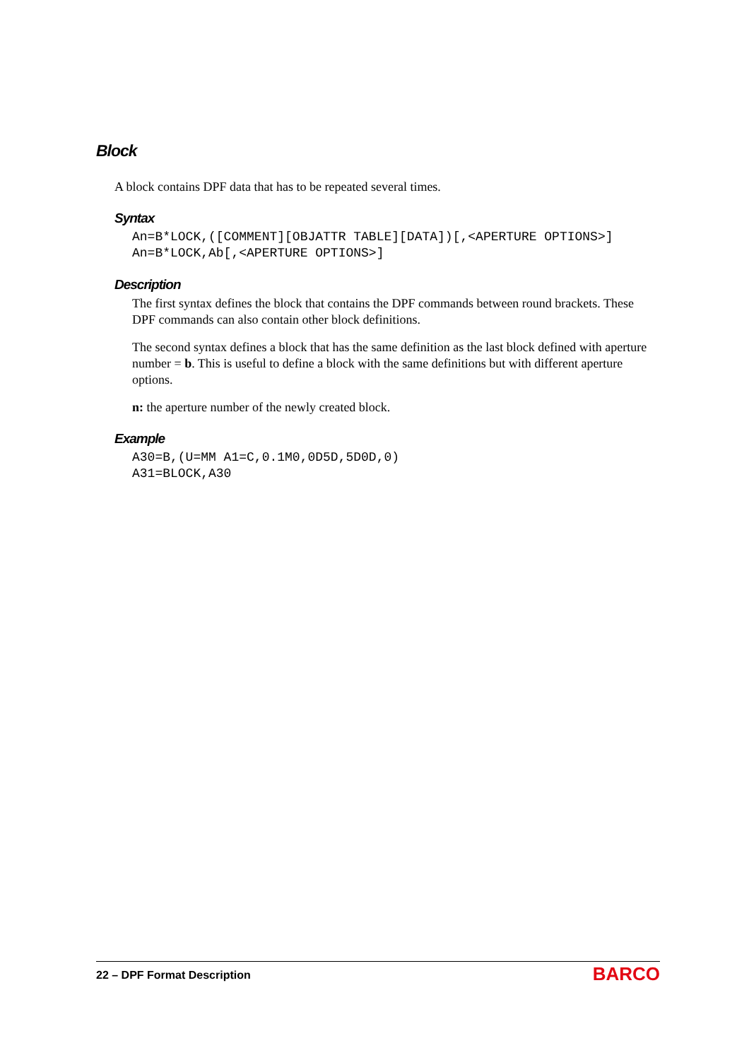Block
A block contains DPF data that has to be repeated several times.
Syntax
An=B*LOCK,([COMMENT][OBJATTR TABLE][DATA])[,<APERTURE OPTIONS>]
An=B*LOCK,Ab[,<APERTURE OPTIONS>]
Description
The first syntax defines the block that contains the DPF commands between round brackets. These DPF commands can also contain other block definitions.
The second syntax defines a block that has the same definition as the last block defined with aperture number = b. This is useful to define a block with the same definitions but with different aperture options.
n: the aperture number of the newly created block.
Example
A30=B,(U=MM A1=C,0.1M0,0D5D,5D0D,0)
A31=BLOCK,A30
22 – DPF Format Description
BARCO